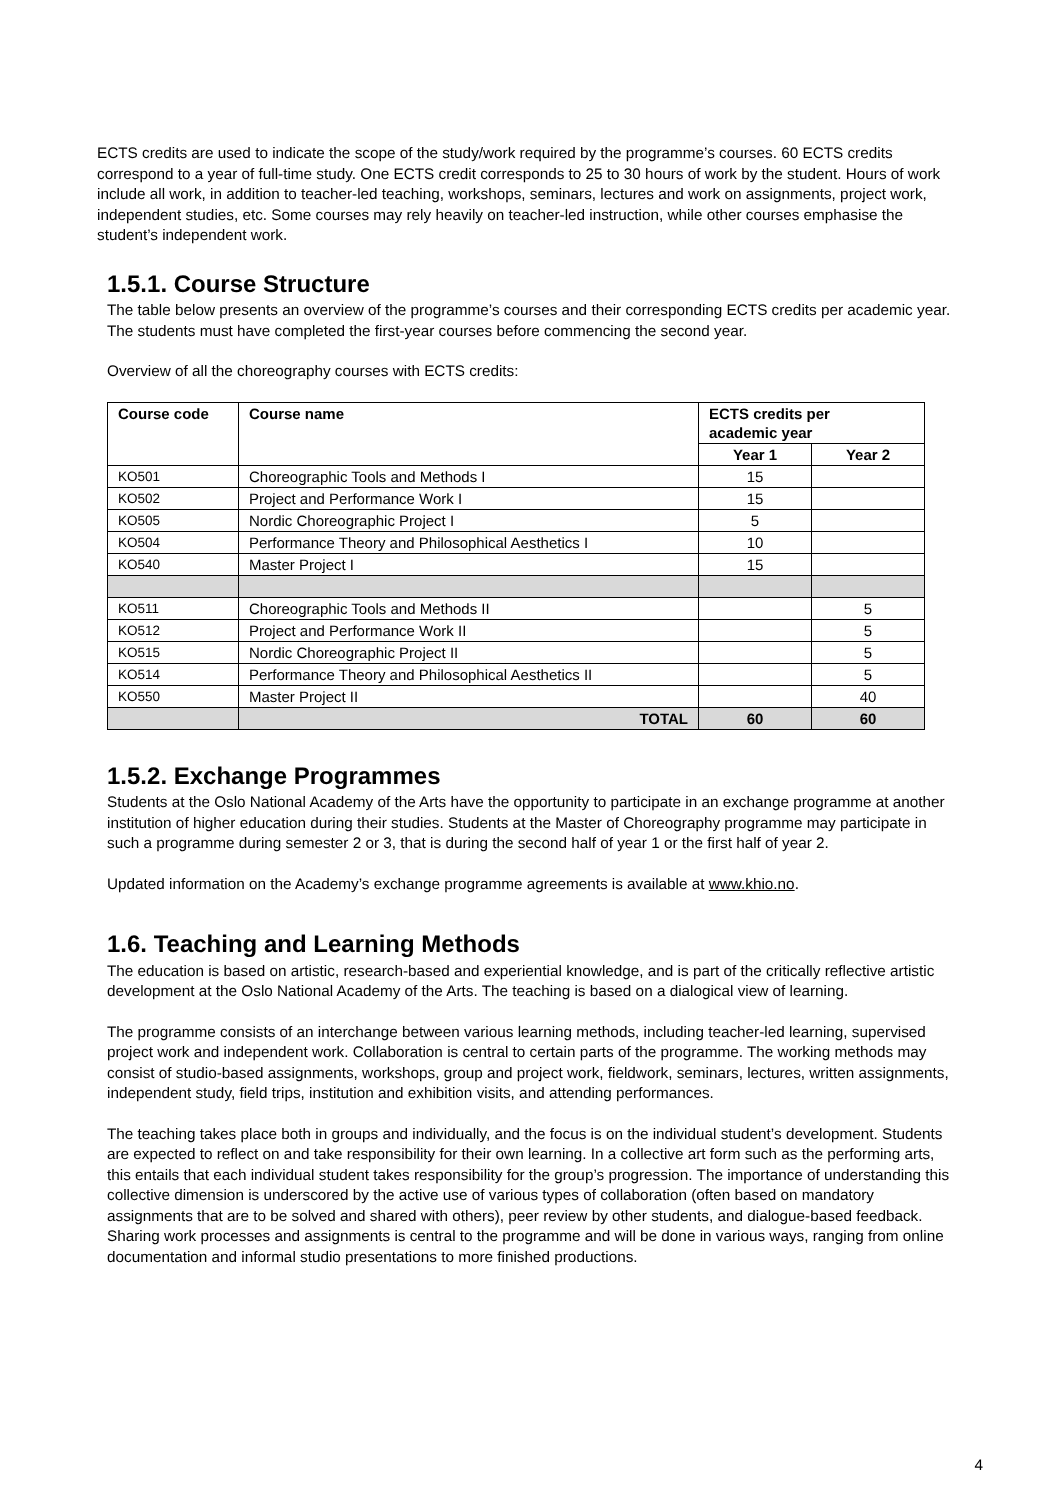ECTS credits are used to indicate the scope of the study/work required by the programme’s courses. 60 ECTS credits correspond to a year of full-time study. One ECTS credit corresponds to 25 to 30 hours of work by the student. Hours of work include all work, in addition to teacher-led teaching, workshops, seminars, lectures and work on assignments, project work, independent studies, etc. Some courses may rely heavily on teacher-led instruction, while other courses emphasise the student’s independent work.
1.5.1. Course Structure
The table below presents an overview of the programme’s courses and their corresponding ECTS credits per academic year. The students must have completed the first-year courses before commencing the second year.
Overview of all the choreography courses with ECTS credits:
| Course code | Course name | ECTS credits per academic year | |
| --- | --- | --- | --- |
| | | Year 1 | Year 2 |
| KO501 | Choreographic Tools and Methods I | 15 | |
| KO502 | Project and Performance Work I | 15 | |
| KO505 | Nordic Choreographic Project I | 5 | |
| KO504 | Performance Theory and Philosophical Aesthetics I | 10 | |
| KO540 | Master Project I | 15 | |
| KO511 | Choreographic Tools and Methods II | | 5 |
| KO512 | Project and Performance Work II | | 5 |
| KO515 | Nordic Choreographic Project II | | 5 |
| KO514 | Performance Theory and Philosophical Aesthetics II | | 5 |
| KO550 | Master Project II | | 40 |
| | TOTAL | 60 | 60 |
1.5.2. Exchange Programmes
Students at the Oslo National Academy of the Arts have the opportunity to participate in an exchange programme at another institution of higher education during their studies. Students at the Master of Choreography programme may participate in such a programme during semester 2 or 3, that is during the second half of year 1 or the first half of year 2.
Updated information on the Academy’s exchange programme agreements is available at www.khio.no.
1.6. Teaching and Learning Methods
The education is based on artistic, research-based and experiential knowledge, and is part of the critically reflective artistic development at the Oslo National Academy of the Arts. The teaching is based on a dialogical view of learning.
The programme consists of an interchange between various learning methods, including teacher-led learning, supervised project work and independent work. Collaboration is central to certain parts of the programme. The working methods may consist of studio-based assignments, workshops, group and project work, fieldwork, seminars, lectures, written assignments, independent study, field trips, institution and exhibition visits, and attending performances.
The teaching takes place both in groups and individually, and the focus is on the individual student’s development. Students are expected to reflect on and take responsibility for their own learning. In a collective art form such as the performing arts, this entails that each individual student takes responsibility for the group’s progression. The importance of understanding this collective dimension is underscored by the active use of various types of collaboration (often based on mandatory assignments that are to be solved and shared with others), peer review by other students, and dialogue-based feedback. Sharing work processes and assignments is central to the programme and will be done in various ways, ranging from online documentation and informal studio presentations to more finished productions.
4